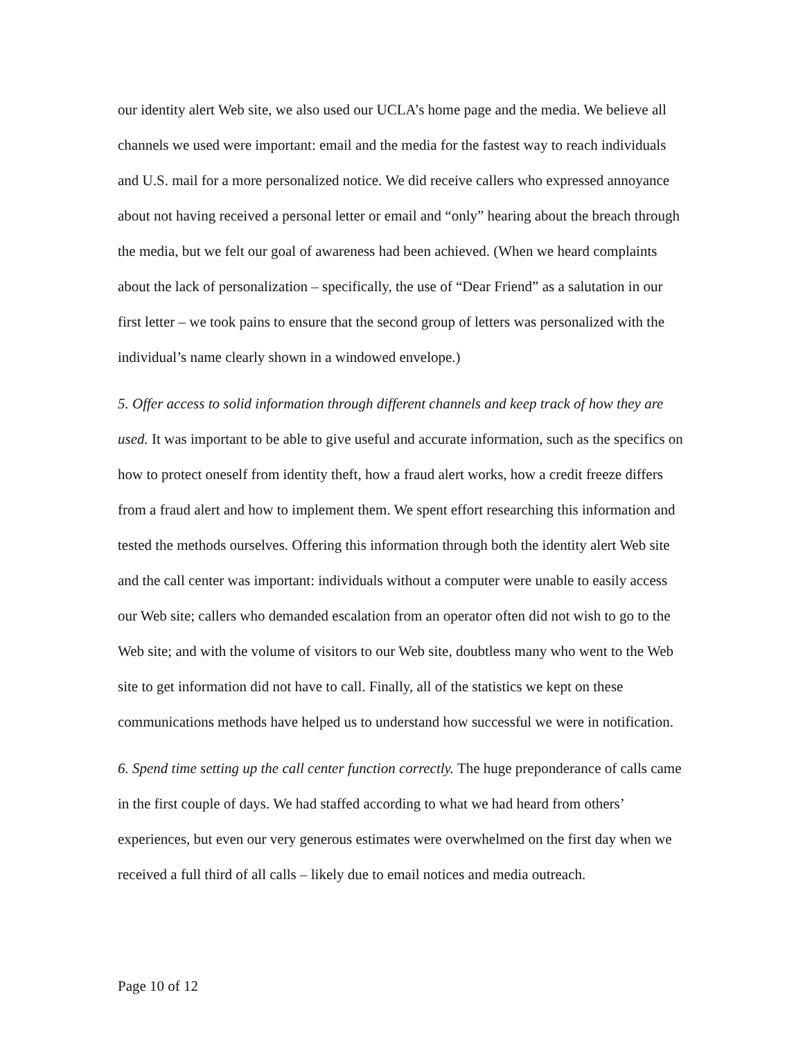our identity alert Web site, we also used our UCLA’s home page and the media. We believe all channels we used were important: email and the media for the fastest way to reach individuals and U.S. mail for a more personalized notice. We did receive callers who expressed annoyance about not having received a personal letter or email and “only” hearing about the breach through the media, but we felt our goal of awareness had been achieved. (When we heard complaints about the lack of personalization – specifically, the use of “Dear Friend” as a salutation in our first letter – we took pains to ensure that the second group of letters was personalized with the individual’s name clearly shown in a windowed envelope.)
5. Offer access to solid information through different channels and keep track of how they are used. It was important to be able to give useful and accurate information, such as the specifics on how to protect oneself from identity theft, how a fraud alert works, how a credit freeze differs from a fraud alert and how to implement them. We spent effort researching this information and tested the methods ourselves. Offering this information through both the identity alert Web site and the call center was important: individuals without a computer were unable to easily access our Web site; callers who demanded escalation from an operator often did not wish to go to the Web site; and with the volume of visitors to our Web site, doubtless many who went to the Web site to get information did not have to call. Finally, all of the statistics we kept on these communications methods have helped us to understand how successful we were in notification.
6. Spend time setting up the call center function correctly. The huge preponderance of calls came in the first couple of days. We had staffed according to what we had heard from others’ experiences, but even our very generous estimates were overwhelmed on the first day when we received a full third of all calls – likely due to email notices and media outreach.
Page 10 of 12